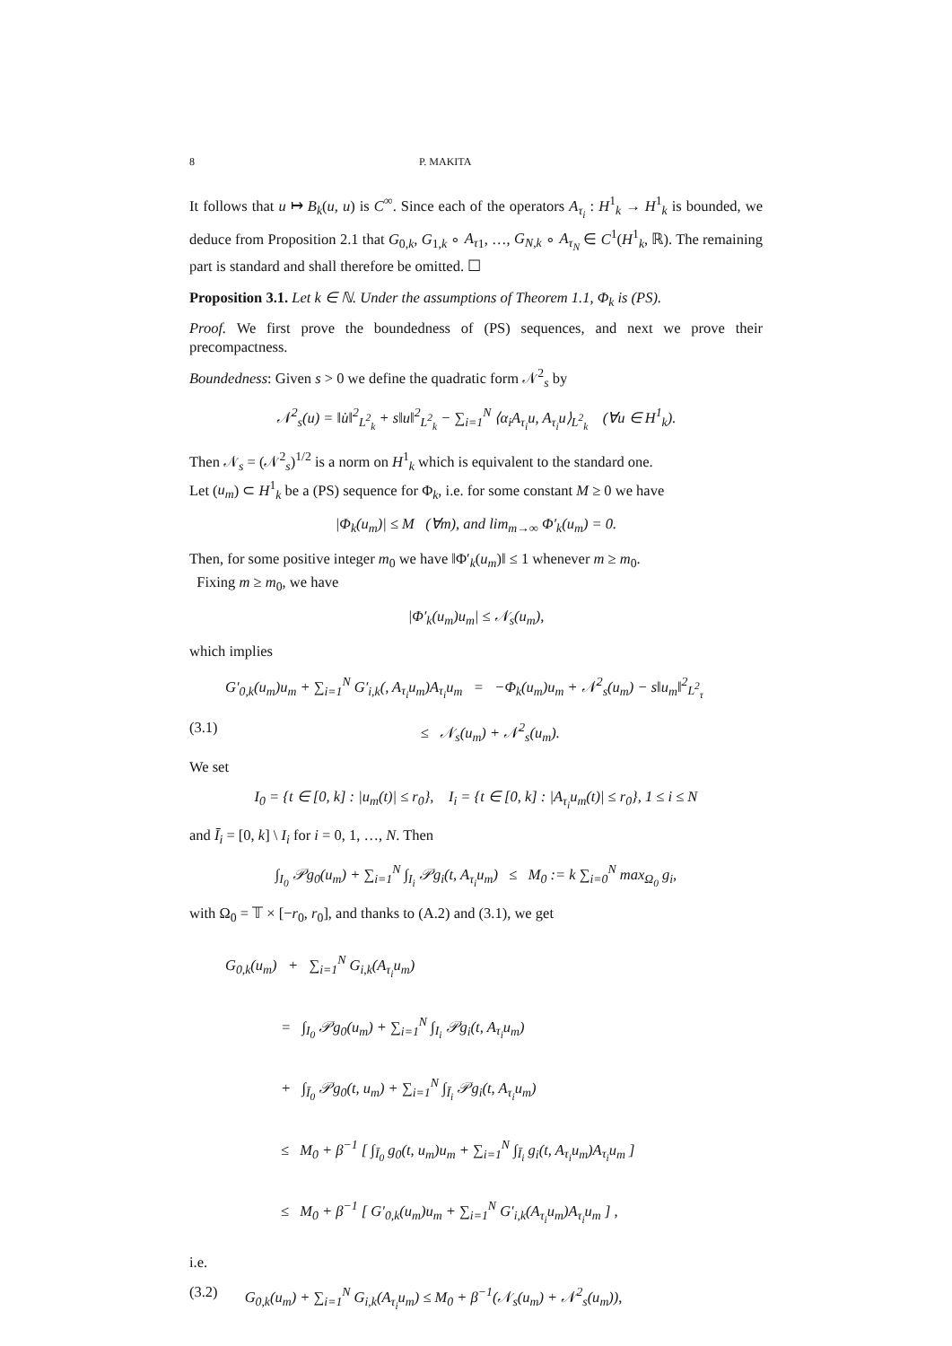8 P. MAKITA
It follows that u ↦ B<sub>k</sub>(u, u) is C<sup>∞</sup>. Since each of the operators A<sub>τ<sub>i</sub></sub> : H<sup>1</sup><sub>k</sub> → H<sup>1</sup><sub>k</sub> is bounded, we deduce from Proposition 2.1 that G<sub>0,k</sub>, G<sub>1,k</sub> ∘ A<sub>τ</sub><sub>1</sub>, …, G<sub>N,k</sub> ∘ A<sub>τ<sub>N</sub></sub> ∈ C<sup>1</sup>(H<sup>1</sup><sub>k</sub>, ℝ). The remaining part is standard and shall therefore be omitted. ☐
Proposition 3.1. Let k ∈ ℕ. Under the assumptions of Theorem 1.1, Φ<sub>k</sub> is (PS).
Proof. We first prove the boundedness of (PS) sequences, and next we prove their precompactness.
Boundedness: Given s > 0 we define the quadratic form 𝒩<sup>2</sup><sub>s</sub> by
𝒩<sup>2</sup><sub>s</sub>(u) = ‖u̇‖<sup>2</sup><sub>L<sup>2</sup><sub>k</sub></sub> + s‖u‖<sup>2</sup><sub>L<sup>2</sup><sub>k</sub></sub> − ∑<sub>i=1</sub><sup>N</sup> ⟨α<sub>i</sub>A<sub>τ<sub>i</sub></sub>u, A<sub>τ<sub>i</sub></sub>u⟩<sub>L<sup>2</sup><sub>k</sub></sub> (∀u ∈ H<sup>1</sup><sub>k</sub>).
Then 𝒩<sub>s</sub> = (𝒩<sup>2</sup><sub>s</sub>)<sup>1/2</sup> is a norm on H<sup>1</sup><sub>k</sub> which is equivalent to the standard one.
Let (u<sub>m</sub>) ⊂ H<sup>1</sup><sub>k</sub> be a (PS) sequence for Φ<sub>k</sub>, i.e. for some constant M ≥ 0 we have
|Φ<sub>k</sub>(u<sub>m</sub>)| ≤ M (∀m), and lim<sub>m→∞</sub> Φ′<sub>k</sub>(u<sub>m</sub>) = 0.
Then, for some positive integer m<sub>0</sub> we have ‖Φ′<sub>k</sub>(u<sub>m</sub>)‖ ≤ 1 whenever m ≥ m<sub>0</sub>.
Fixing m ≥ m<sub>0</sub>, we have
|Φ′<sub>k</sub>(u<sub>m</sub>)u<sub>m</sub>| ≤ 𝒩<sub>s</sub>(u<sub>m</sub>),
which implies
G′<sub>0,k</sub>(u<sub>m</sub>)u<sub>m</sub> + ∑<sub>i=1</sub><sup>N</sup> G′<sub>i,k</sub>(, A<sub>τ<sub>i</sub></sub>u<sub>m</sub>)A<sub>τ<sub>i</sub></sub>u<sub>m</sub> = −Φ<sub>k</sub>(u<sub>m</sub>)u<sub>m</sub> + 𝒩<sup>2</sup><sub>s</sub>(u<sub>m</sub>) − s‖u<sub>m</sub>‖<sup>2</sup><sub>L<sup>2</sup><sub>τ</sub></sub>
(3.1) ≤ 𝒩<sub>s</sub>(u<sub>m</sub>) + 𝒩<sup>2</sup><sub>s</sub>(u<sub>m</sub>).
We set
I<sub>0</sub> = {t ∈ [0, k] : |u<sub>m</sub>(t)| ≤ r<sub>0</sub>}, I<sub>i</sub> = {t ∈ [0, k] : |A<sub>τ<sub>i</sub></sub>u<sub>m</sub>(t)| ≤ r<sub>0</sub>}, 1 ≤ i ≤ N
and Ī<sub>i</sub> = [0, k] \ I<sub>i</sub> for i = 0, 1, …, N. Then
∫<sub>I<sub>0</sub></sub> 𝒫g<sub>0</sub>(u<sub>m</sub>) + ∑<sub>i=1</sub><sup>N</sup> ∫<sub>I<sub>i</sub></sub> 𝒫g<sub>i</sub>(t, A<sub>τ<sub>i</sub></sub>u<sub>m</sub>) ≤ M<sub>0</sub> := k ∑<sub>i=0</sub><sup>N</sup> max<sub>Ω<sub>0</sub></sub> g<sub>i</sub>,
with Ω<sub>0</sub> = 𝕋 × [−r<sub>0</sub>, r<sub>0</sub>], and thanks to (A.2) and (3.1), we get
G<sub>0,k</sub>(u<sub>m</sub>) + ∑<sub>i=1</sub><sup>N</sup> G<sub>i,k</sub>(A<sub>τ<sub>i</sub></sub>u<sub>m</sub>)
= ∫<sub>I<sub>0</sub></sub> 𝒫g<sub>0</sub>(u<sub>m</sub>) + ∑<sub>i=1</sub><sup>N</sup> ∫<sub>I<sub>i</sub></sub> 𝒫g<sub>i</sub>(t, A<sub>τ<sub>i</sub></sub>u<sub>m</sub>)
+ ∫<sub>Ī<sub>0</sub></sub> 𝒫g<sub>0</sub>(t, u<sub>m</sub>) + ∑<sub>i=1</sub><sup>N</sup> ∫<sub>Ī<sub>i</sub></sub> 𝒫g<sub>i</sub>(t, A<sub>τ<sub>i</sub></sub>u<sub>m</sub>)
≤ M<sub>0</sub> + β<sup>−1</sup> [ ∫<sub>Ī<sub>0</sub></sub> g<sub>0</sub>(t, u<sub>m</sub>)u<sub>m</sub> + ∑<sub>i=1</sub><sup>N</sup> ∫<sub>Ī<sub>i</sub></sub> g<sub>i</sub>(t, A<sub>τ<sub>i</sub></sub>u<sub>m</sub>)A<sub>τ<sub>i</sub></sub>u<sub>m</sub> ]
≤ M<sub>0</sub> + β<sup>−1</sup> [ G′<sub>0,k</sub>(u<sub>m</sub>)u<sub>m</sub> + ∑<sub>i=1</sub><sup>N</sup> G′<sub>i,k</sub>(A<sub>τ<sub>i</sub></sub>u<sub>m</sub>)A<sub>τ<sub>i</sub></sub>u<sub>m</sub> ] ,
i.e.
(3.2) G<sub>0,k</sub>(u<sub>m</sub>) + ∑<sub>i=1</sub><sup>N</sup> G<sub>i,k</sub>(A<sub>τ<sub>i</sub></sub>u<sub>m</sub>) ≤ M<sub>0</sub> + β<sup>−1</sup>(𝒩<sub>s</sub>(u<sub>m</sub>) + 𝒩<sup>2</sup><sub>s</sub>(u<sub>m</sub>)),